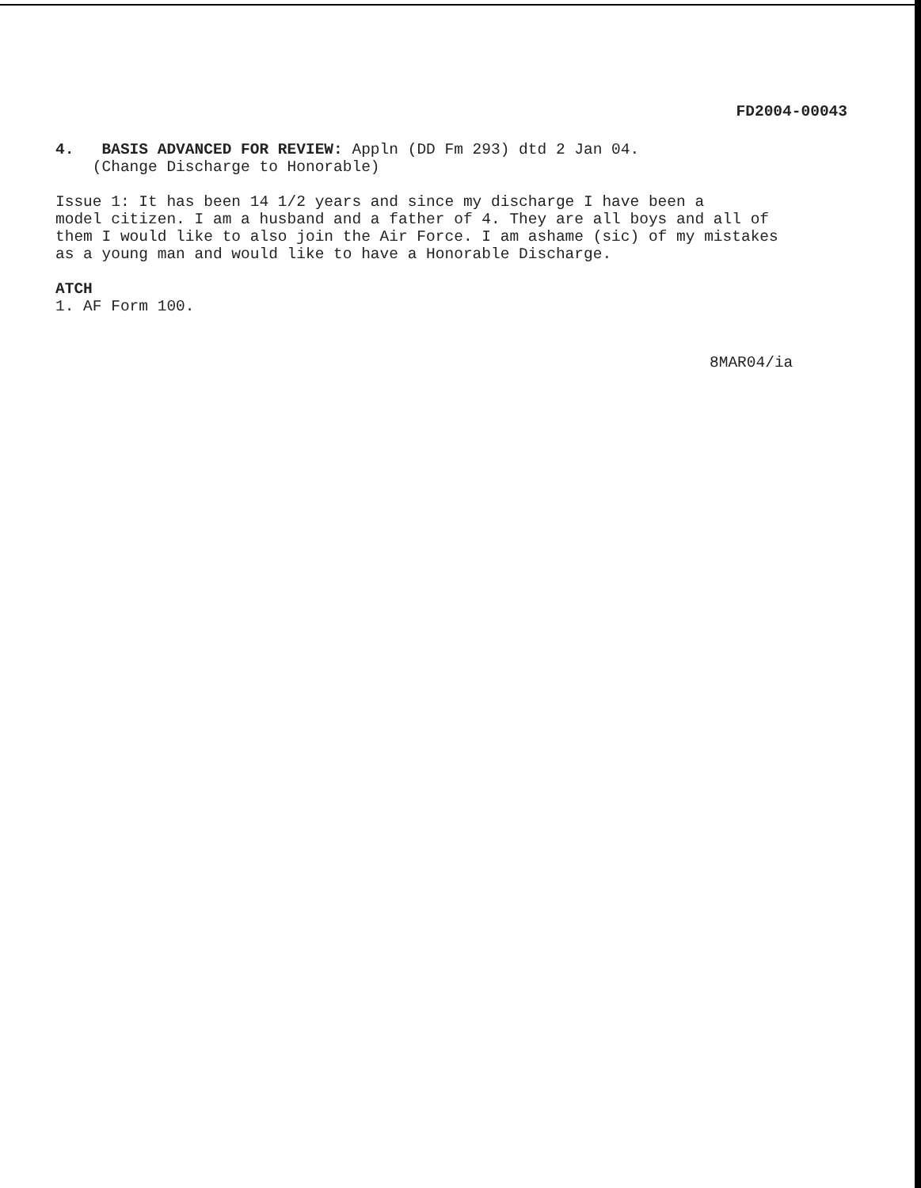FD2004-00043
4. BASIS ADVANCED FOR REVIEW: Appln (DD Fm 293) dtd 2 Jan 04.
(Change Discharge to Honorable)
Issue 1: It has been 14 1/2 years and since my discharge I have been a model citizen. I am a husband and a father of 4. They are all boys and all of them I would like to also join the Air Force. I am ashame (sic) of my mistakes as a young man and would like to have a Honorable Discharge.
ATCH
1. AF Form 100.
8MAR04/ia